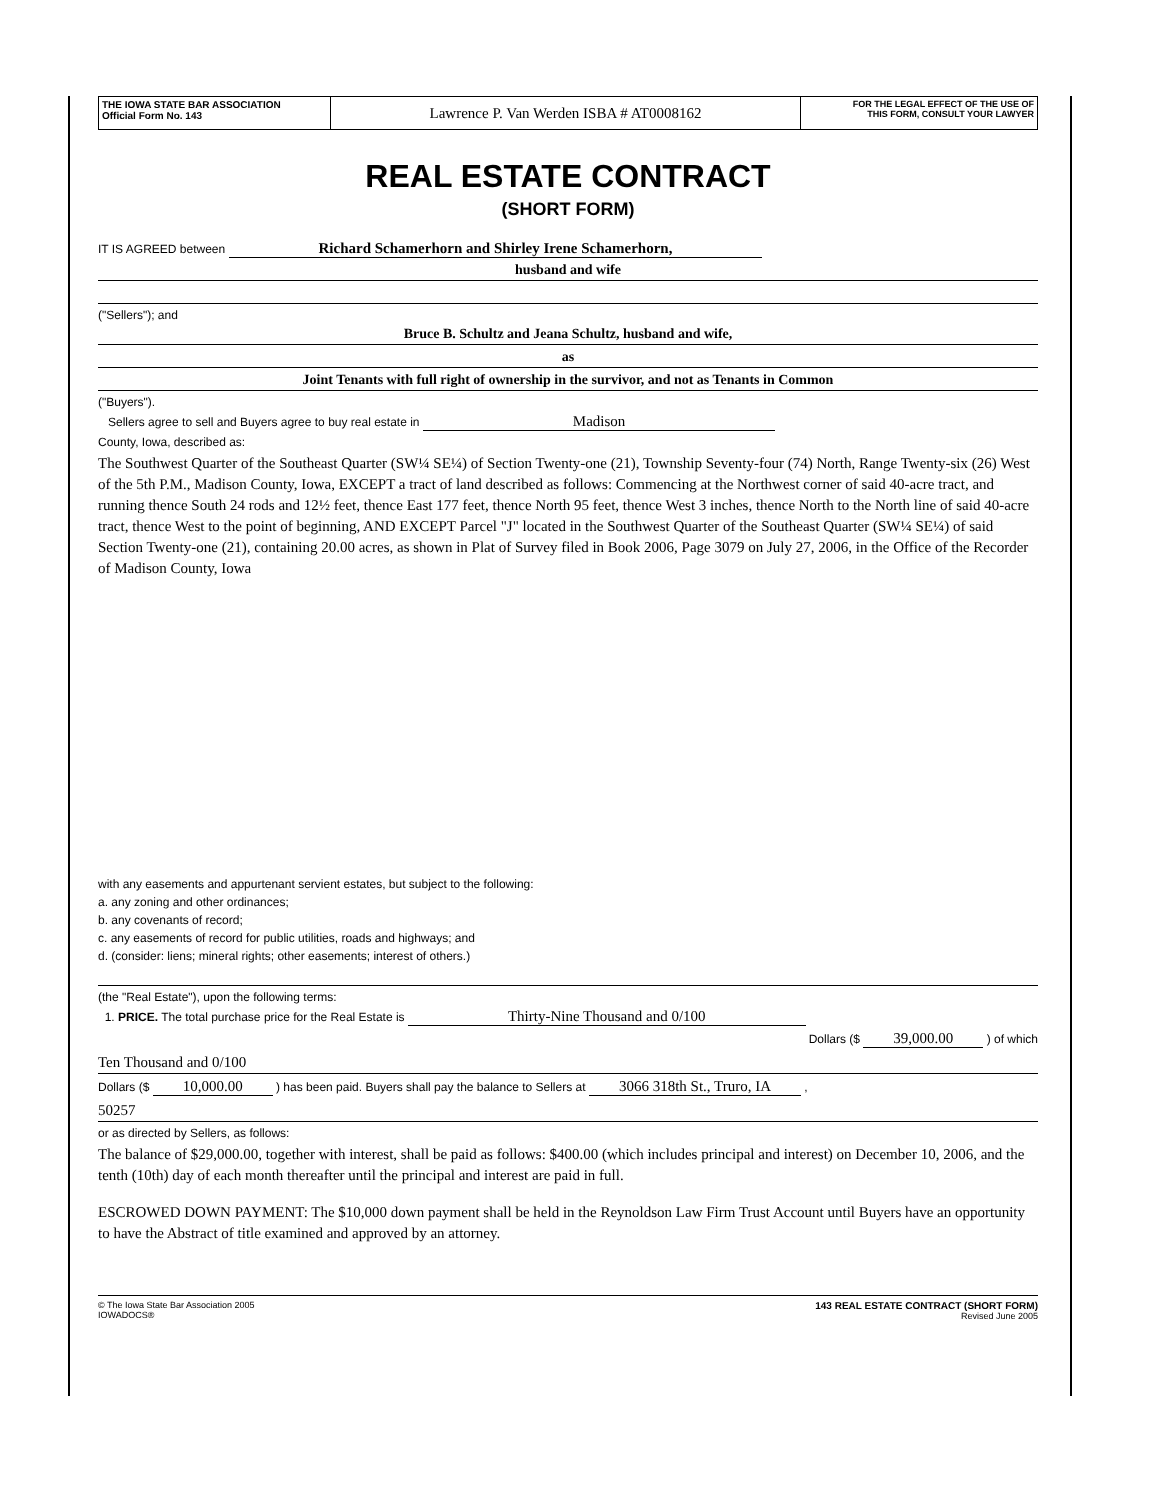THE IOWA STATE BAR ASSOCIATION
Official Form No. 143
Lawrence P. Van Werden ISBA # AT0008162
FOR THE LEGAL EFFECT OF THE USE OF
THIS FORM, CONSULT YOUR LAWYER
REAL ESTATE CONTRACT
(SHORT FORM)
IT IS AGREED between Richard Schamerhorn and Shirley Irene Schamerhorn,
husband and wife
("Sellers"); and
Bruce B. Schultz and Jeana Schultz, husband and wife,
as
Joint Tenants with full right of ownership in the survivor, and not as Tenants in Common
("Buyers").
Sellers agree to sell and Buyers agree to buy real estate in Madison
County, Iowa, described as:
The Southwest Quarter of the Southeast Quarter (SW¼ SE¼) of Section Twenty-one (21), Township Seventy-four (74) North, Range Twenty-six (26) West of the 5th P.M., Madison County, Iowa, EXCEPT a tract of land described as follows: Commencing at the Northwest corner of said 40-acre tract, and running thence South 24 rods and 12½ feet, thence East 177 feet, thence North 95 feet, thence West 3 inches, thence North to the North line of said 40-acre tract, thence West to the point of beginning, AND EXCEPT Parcel "J" located in the Southwest Quarter of the Southeast Quarter (SW¼ SE¼) of said Section Twenty-one (21), containing 20.00 acres, as shown in Plat of Survey filed in Book 2006, Page 3079 on July 27, 2006, in the Office of the Recorder of Madison County, Iowa
with any easements and appurtenant servient estates, but subject to the following:
a. any zoning and other ordinances;
b. any covenants of record;
c. any easements of record for public utilities, roads and highways; and
d. (consider: liens; mineral rights; other easements; interest of others.)
(the "Real Estate"), upon the following terms:
1. PRICE. The total purchase price for the Real Estate is Thirty-Nine Thousand and 0/100
Dollars ($ 39,000.00 ) of which
Ten Thousand and 0/100
Dollars ($ 10,000.00 ) has been paid. Buyers shall pay the balance to Sellers at 3066 318th St., Truro, IA ,
50257
or as directed by Sellers, as follows:
The balance of $29,000.00, together with interest, shall be paid as follows: $400.00 (which includes principal and interest) on December 10, 2006, and the tenth (10th) day of each month thereafter until the principal and interest are paid in full.
ESCROWED DOWN PAYMENT: The $10,000 down payment shall be held in the Reynoldson Law Firm Trust Account until Buyers have an opportunity to have the Abstract of title examined and approved by an attorney.
© The Iowa State Bar Association 2005
IOWADOCS®
143 REAL ESTATE CONTRACT (SHORT FORM)
Revised June 2005